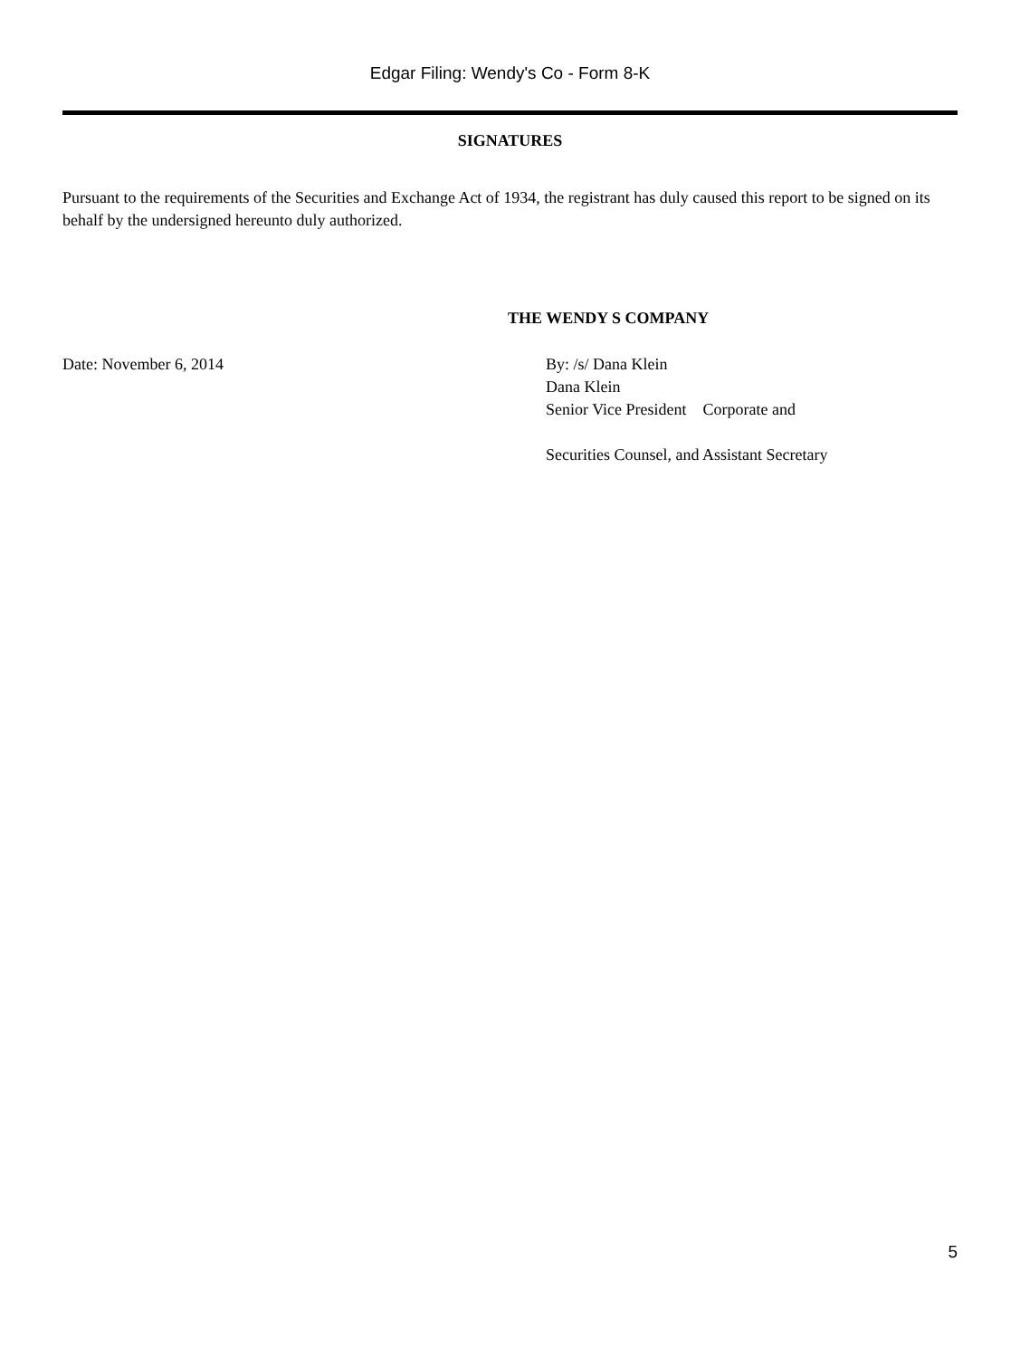Edgar Filing: Wendy's Co - Form 8-K
SIGNATURES
Pursuant to the requirements of the Securities and Exchange Act of 1934, the registrant has duly caused this report to be signed on its behalf by the undersigned hereunto duly authorized.
THE WENDY S COMPANY
Date: November 6, 2014 By: /s/ Dana Klein
Dana Klein
Senior Vice President Corporate and
Securities Counsel, and Assistant Secretary
5